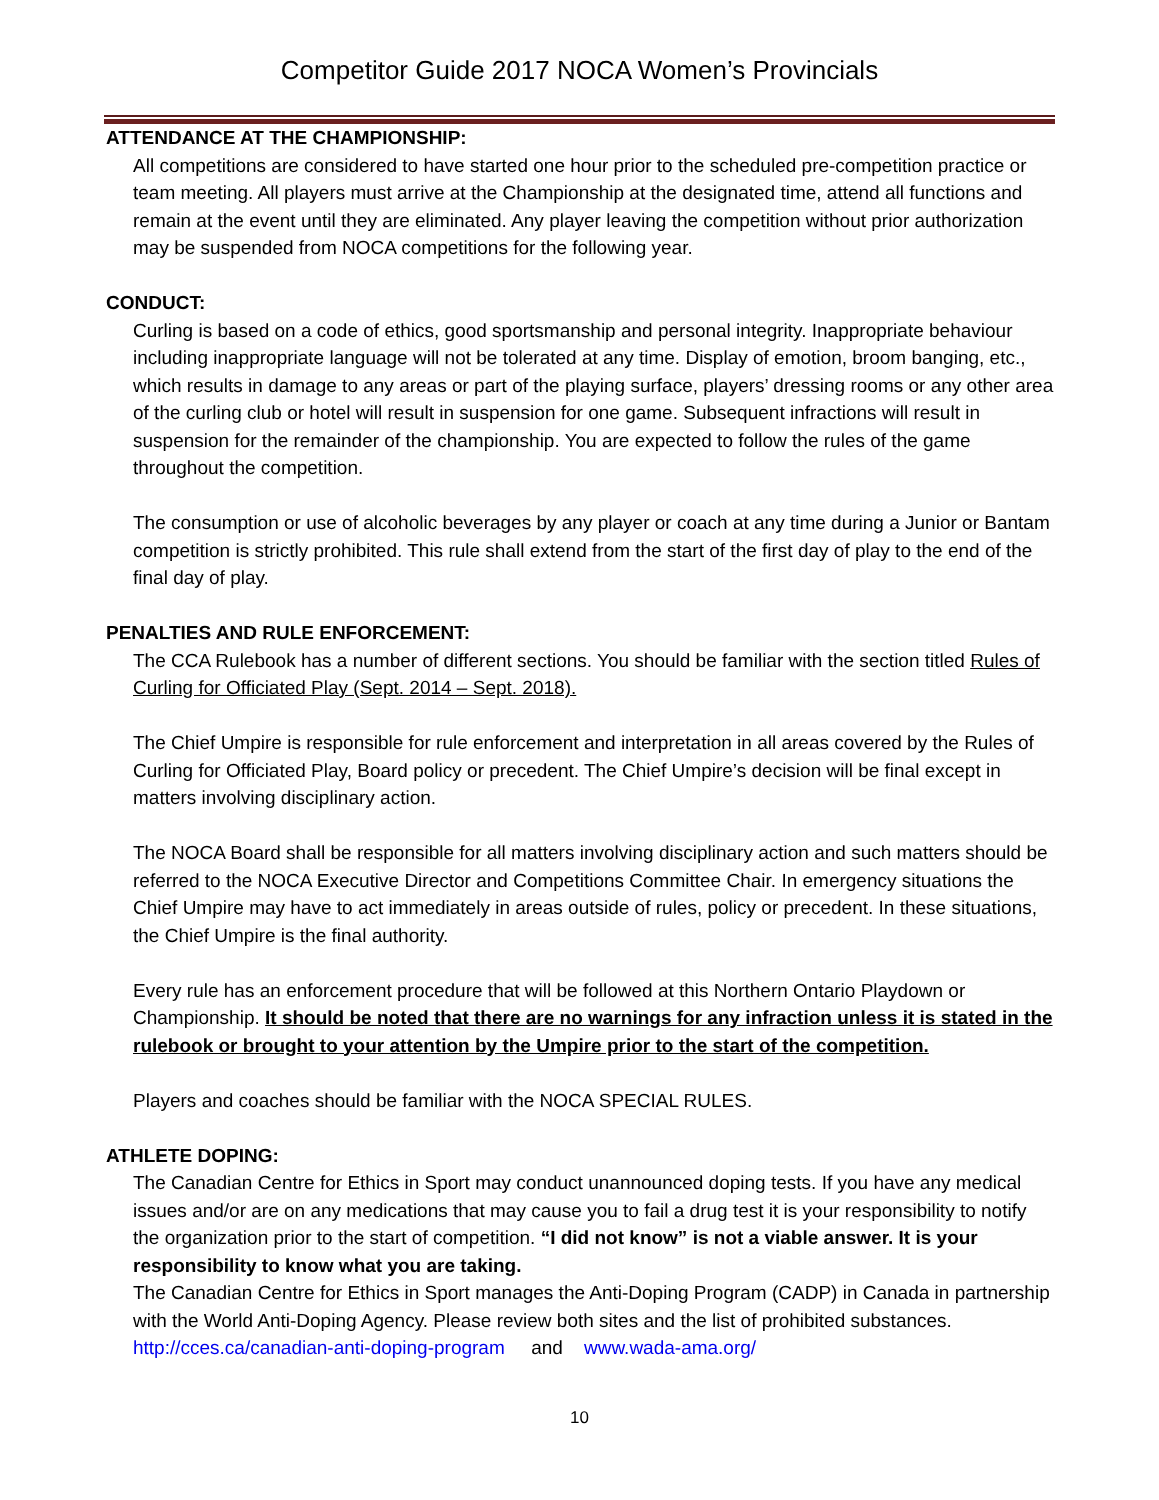Competitor Guide 2017 NOCA Women’s Provincials
ATTENDANCE AT THE CHAMPIONSHIP:
All competitions are considered to have started one hour prior to the scheduled pre-competition practice or team meeting. All players must arrive at the Championship at the designated time, attend all functions and remain at the event until they are eliminated. Any player leaving the competition without prior authorization may be suspended from NOCA competitions for the following year.
CONDUCT:
Curling is based on a code of ethics, good sportsmanship and personal integrity. Inappropriate behaviour including inappropriate language will not be tolerated at any time. Display of emotion, broom banging, etc., which results in damage to any areas or part of the playing surface, players’ dressing rooms or any other area of the curling club or hotel will result in suspension for one game. Subsequent infractions will result in suspension for the remainder of the championship. You are expected to follow the rules of the game throughout the competition.
The consumption or use of alcoholic beverages by any player or coach at any time during a Junior or Bantam competition is strictly prohibited. This rule shall extend from the start of the first day of play to the end of the final day of play.
PENALTIES AND RULE ENFORCEMENT:
The CCA Rulebook has a number of different sections. You should be familiar with the section titled Rules of Curling for Officiated Play (Sept. 2014 – Sept. 2018).
The Chief Umpire is responsible for rule enforcement and interpretation in all areas covered by the Rules of Curling for Officiated Play, Board policy or precedent. The Chief Umpire’s decision will be final except in matters involving disciplinary action.
The NOCA Board shall be responsible for all matters involving disciplinary action and such matters should be referred to the NOCA Executive Director and Competitions Committee Chair. In emergency situations the Chief Umpire may have to act immediately in areas outside of rules, policy or precedent. In these situations, the Chief Umpire is the final authority.
Every rule has an enforcement procedure that will be followed at this Northern Ontario Playdown or Championship. It should be noted that there are no warnings for any infraction unless it is stated in the rulebook or brought to your attention by the Umpire prior to the start of the competition.
Players and coaches should be familiar with the NOCA SPECIAL RULES.
ATHLETE DOPING:
The Canadian Centre for Ethics in Sport may conduct unannounced doping tests. If you have any medical issues and/or are on any medications that may cause you to fail a drug test it is your responsibility to notify the organization prior to the start of competition. “I did not know” is not a viable answer. It is your responsibility to know what you are taking.
The Canadian Centre for Ethics in Sport manages the Anti-Doping Program (CADP) in Canada in partnership with the World Anti-Doping Agency. Please review both sites and the list of prohibited substances. http://cces.ca/canadian-anti-doping-program and www.wada-ama.org/
10